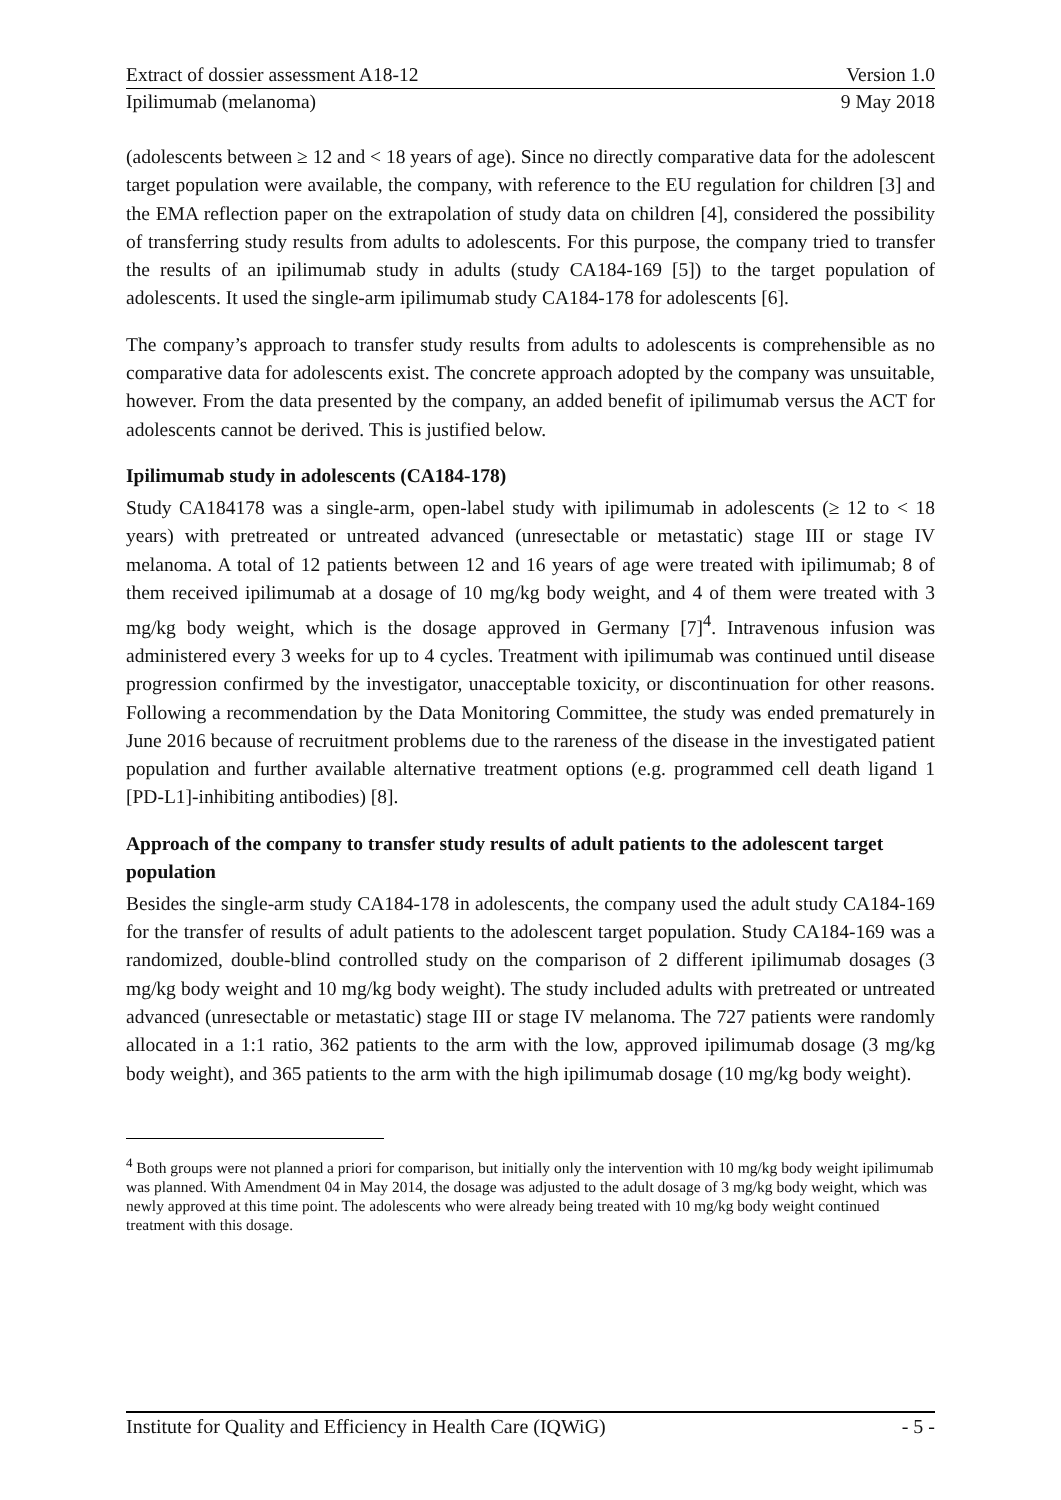Extract of dossier assessment A18-12 Version 1.0
Ipilimumab (melanoma) 9 May 2018
(adolescents between ≥ 12 and < 18 years of age). Since no directly comparative data for the adolescent target population were available, the company, with reference to the EU regulation for children [3] and the EMA reflection paper on the extrapolation of study data on children [4], considered the possibility of transferring study results from adults to adolescents. For this purpose, the company tried to transfer the results of an ipilimumab study in adults (study CA184-169 [5]) to the target population of adolescents. It used the single-arm ipilimumab study CA184-178 for adolescents [6].
The company’s approach to transfer study results from adults to adolescents is comprehensible as no comparative data for adolescents exist. The concrete approach adopted by the company was unsuitable, however. From the data presented by the company, an added benefit of ipilimumab versus the ACT for adolescents cannot be derived. This is justified below.
Ipilimumab study in adolescents (CA184-178)
Study CA184178 was a single-arm, open-label study with ipilimumab in adolescents (≥ 12 to < 18 years) with pretreated or untreated advanced (unresectable or metastatic) stage III or stage IV melanoma. A total of 12 patients between 12 and 16 years of age were treated with ipilimumab; 8 of them received ipilimumab at a dosage of 10 mg/kg body weight, and 4 of them were treated with 3 mg/kg body weight, which is the dosage approved in Germany [7]<sup>4</sup>. Intravenous infusion was administered every 3 weeks for up to 4 cycles. Treatment with ipilimumab was continued until disease progression confirmed by the investigator, unacceptable toxicity, or discontinuation for other reasons. Following a recommendation by the Data Monitoring Committee, the study was ended prematurely in June 2016 because of recruitment problems due to the rareness of the disease in the investigated patient population and further available alternative treatment options (e.g. programmed cell death ligand 1 [PD-L1]-inhibiting antibodies) [8].
Approach of the company to transfer study results of adult patients to the adolescent target population
Besides the single-arm study CA184-178 in adolescents, the company used the adult study CA184-169 for the transfer of results of adult patients to the adolescent target population. Study CA184-169 was a randomized, double-blind controlled study on the comparison of 2 different ipilimumab dosages (3 mg/kg body weight and 10 mg/kg body weight). The study included adults with pretreated or untreated advanced (unresectable or metastatic) stage III or stage IV melanoma. The 727 patients were randomly allocated in a 1:1 ratio, 362 patients to the arm with the low, approved ipilimumab dosage (3 mg/kg body weight), and 365 patients to the arm with the high ipilimumab dosage (10 mg/kg body weight).
<sup>4</sup> Both groups were not planned a priori for comparison, but initially only the intervention with 10 mg/kg body weight ipilimumab was planned. With Amendment 04 in May 2014, the dosage was adjusted to the adult dosage of 3 mg/kg body weight, which was newly approved at this time point. The adolescents who were already being treated with 10 mg/kg body weight continued treatment with this dosage.
Institute for Quality and Efficiency in Health Care (IQWiG) - 5 -